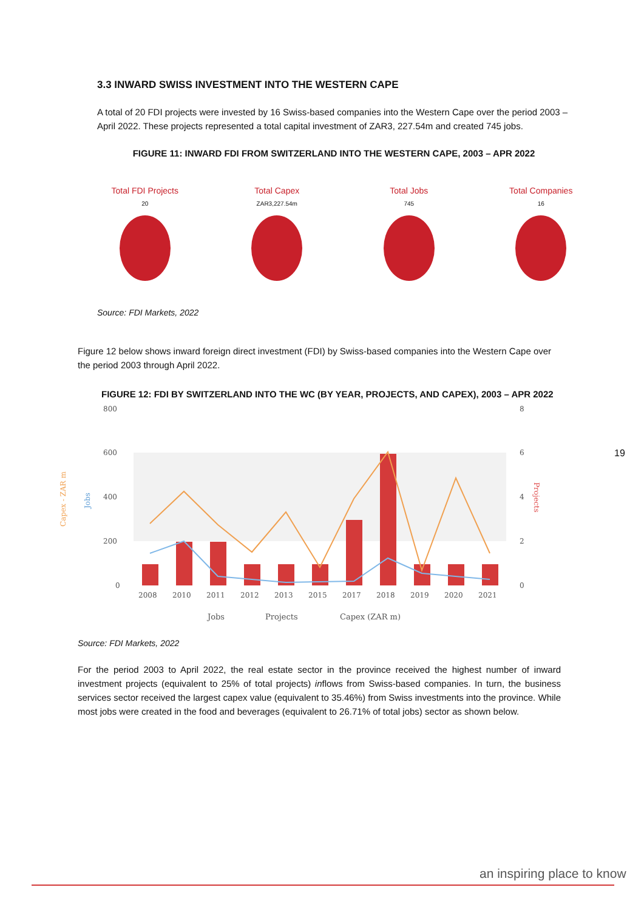3.3 INWARD SWISS INVESTMENT INTO THE WESTERN CAPE
A total of 20 FDI projects were invested by 16 Swiss-based companies into the Western Cape over the period 2003 – April 2022. These projects represented a total capital investment of ZAR3, 227.54m and created 745 jobs.
FIGURE 11: INWARD FDI FROM SWITZERLAND INTO THE WESTERN CAPE, 2003 – APR 2022
Total FDI Projects
20
Total Capex
ZAR3,227.54m
Total Jobs
745
Total Companies
16
Source: FDI Markets, 2022
Figure 12 below shows inward foreign direct investment (FDI) by Swiss-based companies into the Western Cape over the period 2003 through April 2022.
FIGURE 12: FDI BY SWITZERLAND INTO THE WC (BY YEAR, PROJECTS, AND CAPEX), 2003 – APR 2022
800
600
400
200
0
8
6
4
2
0
Capex - ZAR m
Jobs
Projects
2008
2010
2011
2012
2013
2015
2017
2018
2019
2020
2021
Jobs
Projects
Capex (ZAR m)
19
Source: FDI Markets, 2022
For the period 2003 to April 2022, the real estate sector in the province received the highest number of inward investment projects (equivalent to 25% of total projects) inflows from Swiss-based companies. In turn, the business services sector received the largest capex value (equivalent to 35.46%) from Swiss investments into the province. While most jobs were created in the food and beverages (equivalent to 26.71% of total jobs) sector as shown below.
an inspiring place to know